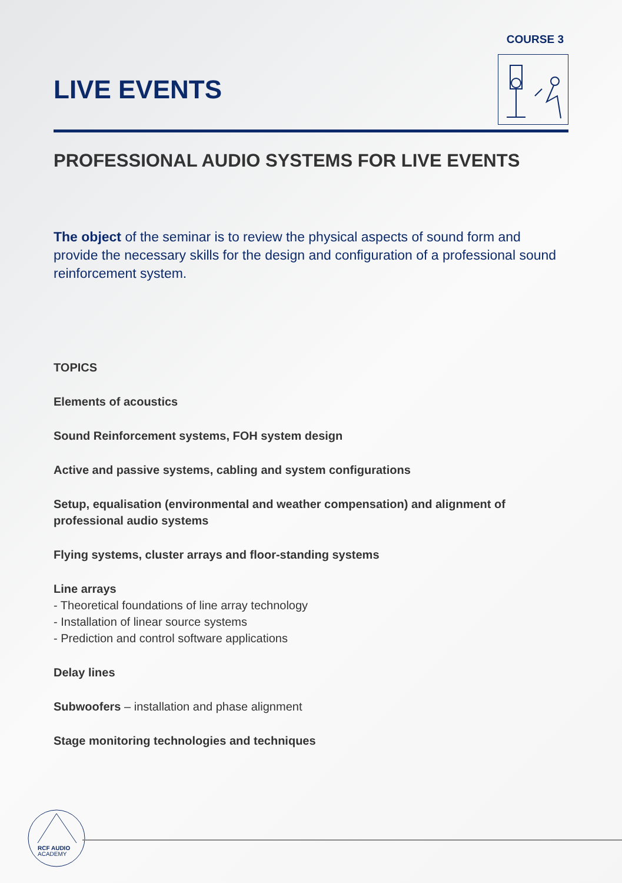COURSE 3
LIVE EVENTS
PROFESSIONAL AUDIO SYSTEMS FOR LIVE EVENTS
The object of the seminar is to review the physical aspects of sound form and provide the necessary skills for the design and configuration of a professional sound reinforcement system.
TOPICS
Elements of acoustics
Sound Reinforcement systems, FOH system design
Active and passive systems, cabling and system configurations
Setup, equalisation (environmental and weather compensation) and alignment of professional audio systems
Flying systems, cluster arrays and floor-standing systems
Line arrays
- Theoretical foundations of line array technology
- Installation of linear source systems
- Prediction and control software applications
Delay lines
Subwoofers – installation and phase alignment
Stage monitoring technologies and techniques
RCF AUDIO
ACADEMY